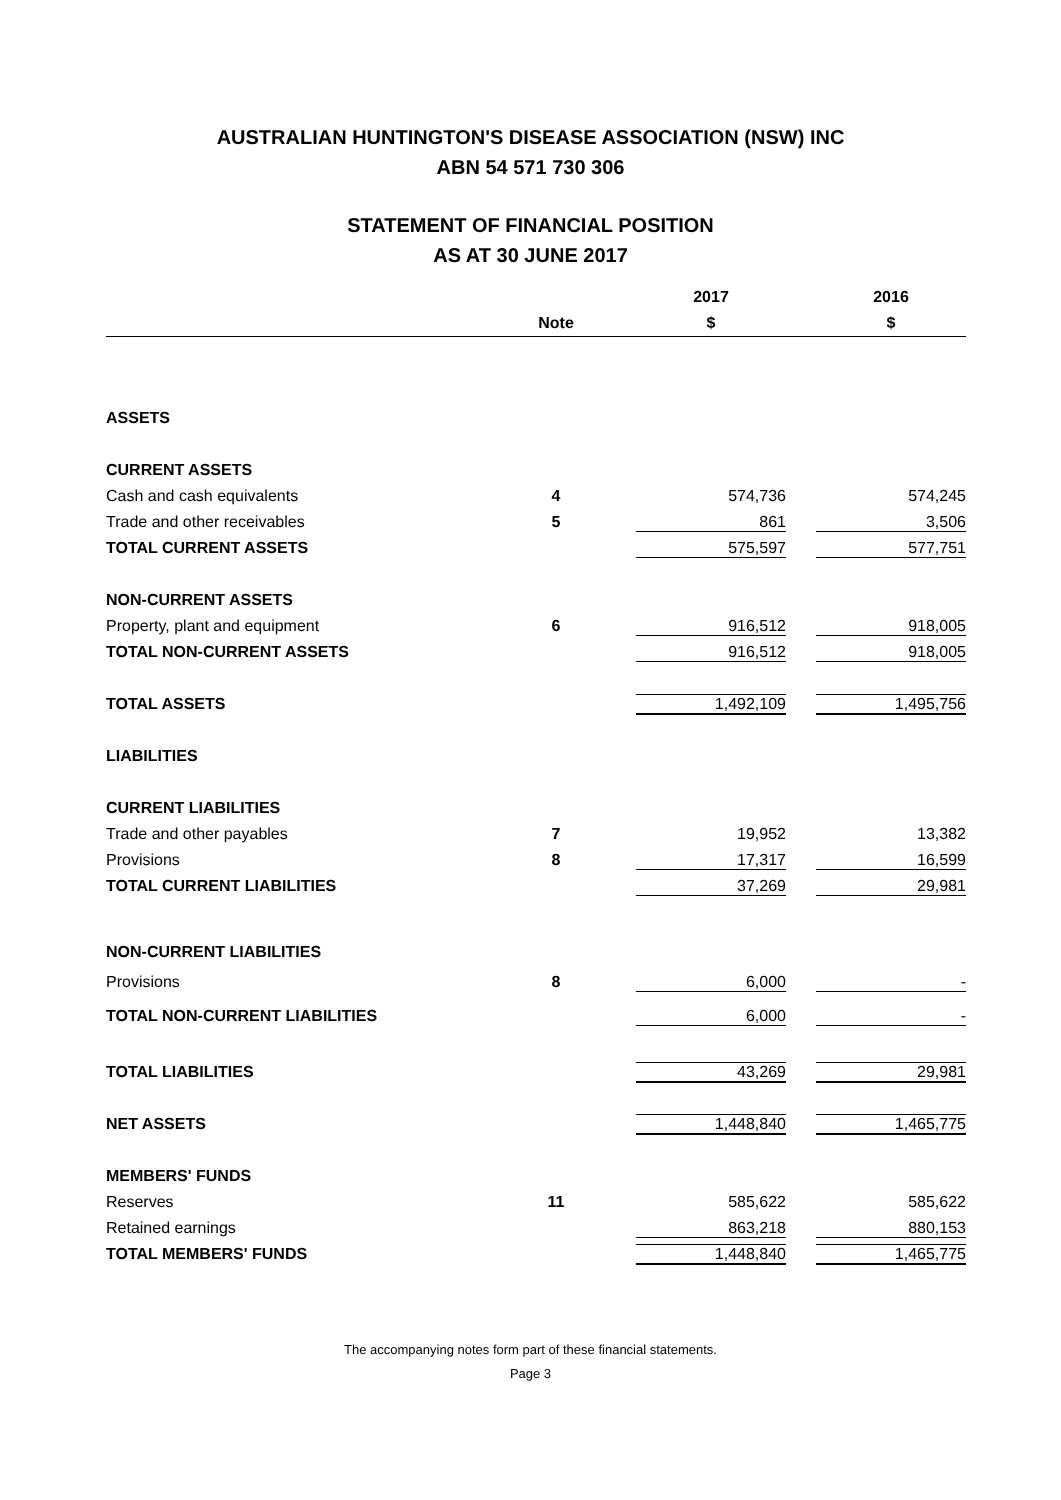AUSTRALIAN HUNTINGTON'S DISEASE ASSOCIATION (NSW) INC
ABN 54 571 730 306
STATEMENT OF FINANCIAL POSITION
AS AT 30 JUNE 2017
| | | 2017 | 2016 |
| --- | --- | --- | --- |
| | Note | $ | $ |
| ASSETS | | | |
| CURRENT ASSETS | | | |
| Cash and cash equivalents | 4 | 574,736 | 574,245 |
| Trade and other receivables | 5 | 861 | 3,506 |
| TOTAL CURRENT ASSETS | | 575,597 | 577,751 |
| NON-CURRENT ASSETS | | | |
| Property, plant and equipment | 6 | 916,512 | 918,005 |
| TOTAL NON-CURRENT ASSETS | | 916,512 | 918,005 |
| TOTAL ASSETS | | 1,492,109 | 1,495,756 |
| LIABILITIES | | | |
| CURRENT LIABILITIES | | | |
| Trade and other payables | 7 | 19,952 | 13,382 |
| Provisions | 8 | 17,317 | 16,599 |
| TOTAL CURRENT LIABILITIES | | 37,269 | 29,981 |
| NON-CURRENT LIABILITIES | | | |
| Provisions | 8 | 6,000 | - |
| TOTAL NON-CURRENT LIABILITIES | | 6,000 | - |
| TOTAL LIABILITIES | | 43,269 | 29,981 |
| NET ASSETS | | 1,448,840 | 1,465,775 |
| MEMBERS' FUNDS | | | |
| Reserves | 11 | 585,622 | 585,622 |
| Retained earnings | | 863,218 | 880,153 |
| TOTAL MEMBERS' FUNDS | | 1,448,840 | 1,465,775 |
The accompanying notes form part of these financial statements.
Page 3